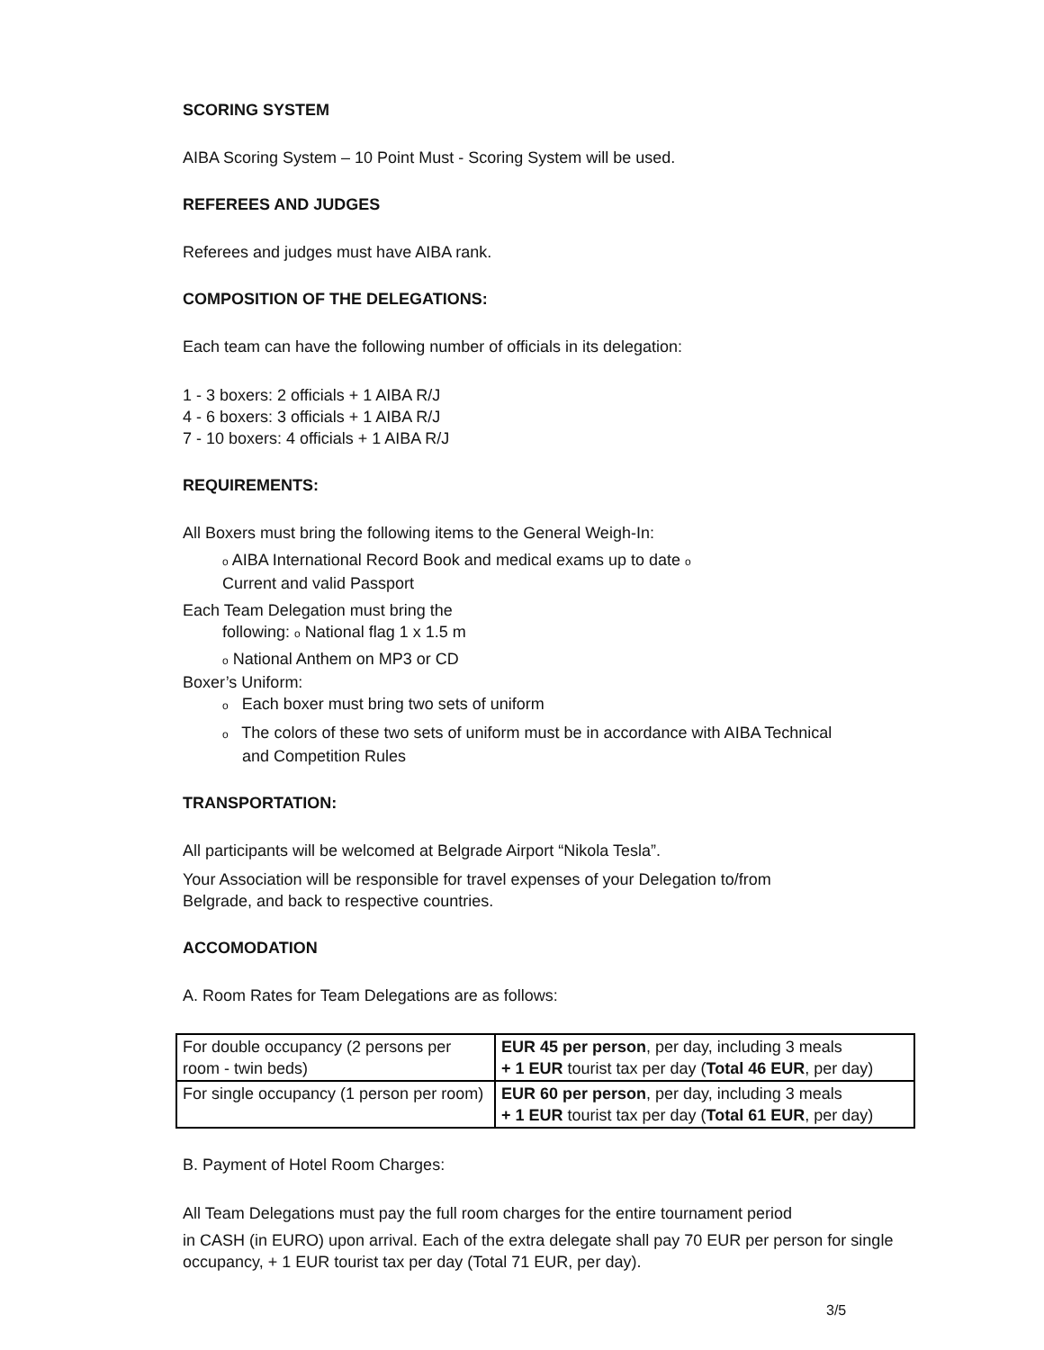SCORING SYSTEM
AIBA Scoring System – 10 Point Must - Scoring System will be used.
REFEREES AND JUDGES
Referees and judges must have AIBA rank.
COMPOSITION OF THE DELEGATIONS:
Each team can have the following number of officials in its delegation:
1 - 3 boxers: 2 officials + 1 AIBA R/J
4 - 6 boxers: 3 officials + 1 AIBA R/J
7 - 10 boxers: 4 officials + 1 AIBA R/J
REQUIREMENTS:
All Boxers must bring the following items to the General Weigh-In:
o AIBA International Record Book and medical exams up to date o
Current and valid Passport
Each Team Delegation must bring the
following: o National flag 1 x 1.5 m
o National Anthem on MP3 or CD
Boxer’s Uniform:
o Each boxer must bring two sets of uniform
o The colors of these two sets of uniform must be in accordance with AIBA Technical and Competition Rules
TRANSPORTATION:
All participants will be welcomed at Belgrade Airport “Nikola Tesla”.
Your Association will be responsible for travel expenses of your Delegation to/from Belgrade, and back to respective countries.
ACCOMODATION
A. Room Rates for Team Delegations are as follows:
| For double occupancy (2 persons per room - twin beds) | EUR 45 per person , per day, including 3 meals + 1 EUR tourist tax per day ( Total 46 EUR , per day) |
| For single occupancy (1 person per room) | EUR 60 per person , per day, including 3 meals + 1 EUR tourist tax per day ( Total 61 EUR , per day) |
B. Payment of Hotel Room Charges:
All Team Delegations must pay the full room charges for the entire tournament period
in CASH (in EURO) upon arrival. Each of the extra delegate shall pay 70 EUR per person for single occupancy, + 1 EUR tourist tax per day (Total 71 EUR, per day).
3/5